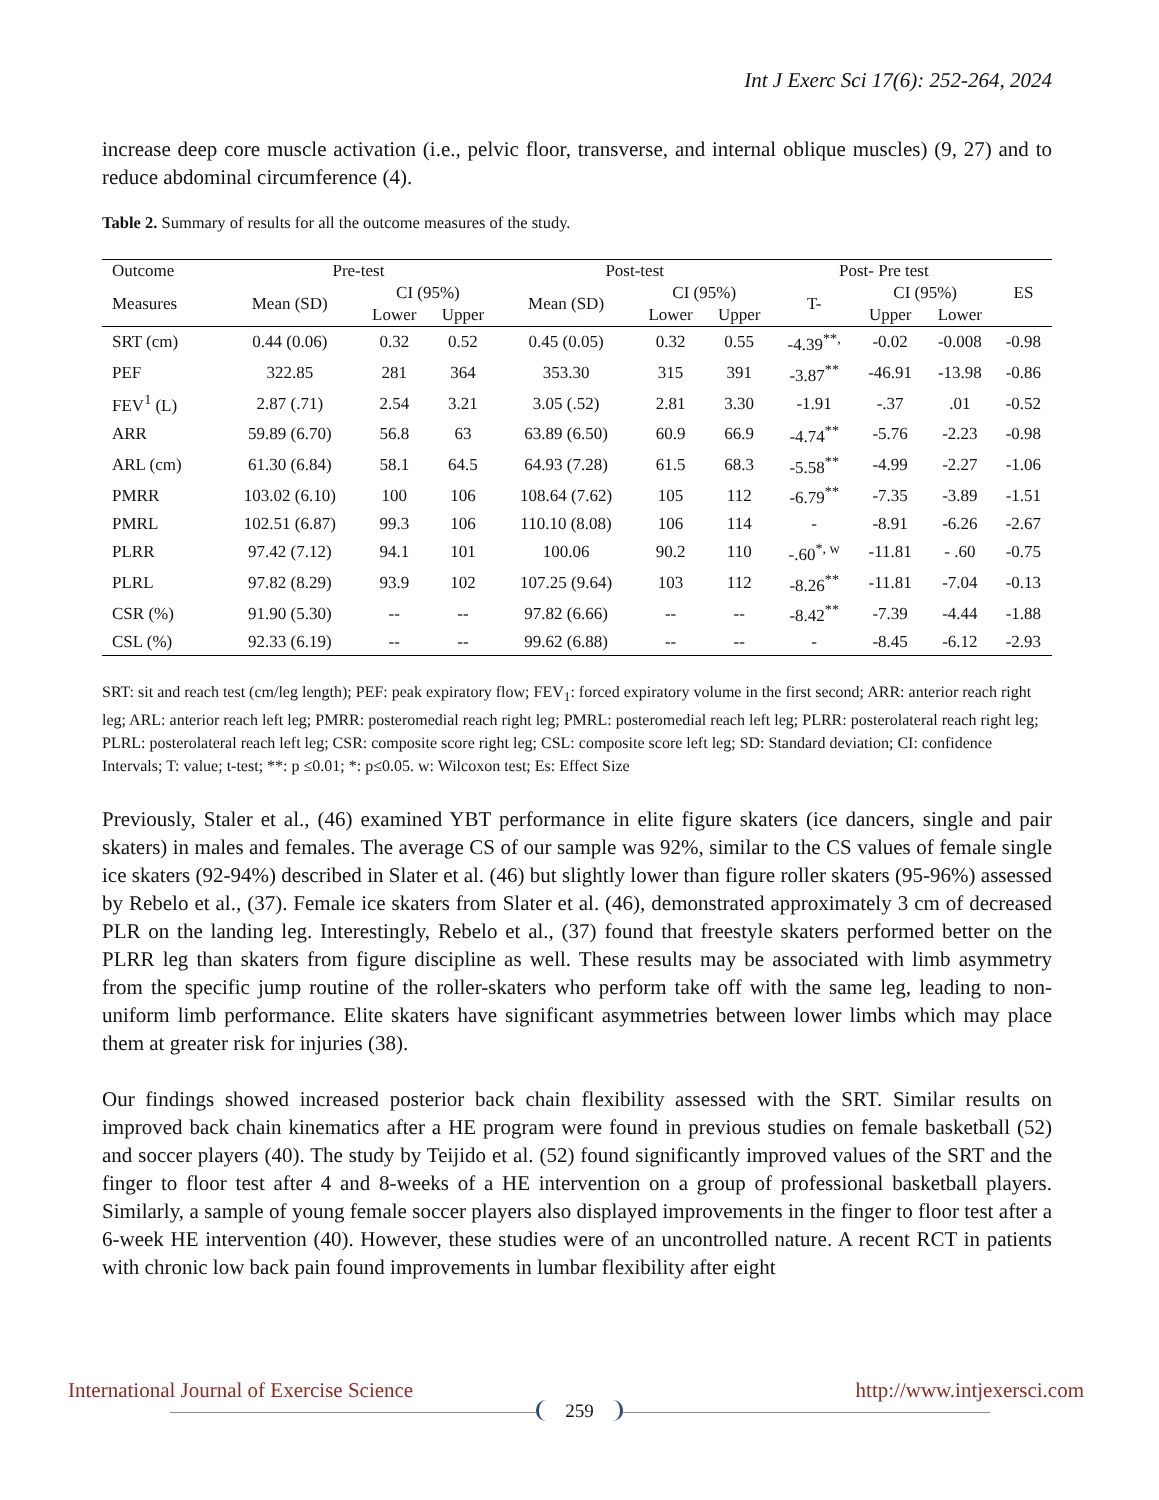Int J Exerc Sci 17(6): 252-264, 2024
increase deep core muscle activation (i.e., pelvic floor, transverse, and internal oblique muscles) (9, 27) and to reduce abdominal circumference (4).
Table 2. Summary of results for all the outcome measures of the study.
| Outcome | Pre-test | | | Post-test | | | Post- Pre test | | | ES |
| --- | --- | --- | --- | --- | --- | --- | --- | --- | --- | --- |
| Measures | Mean (SD) | CI (95%) | | Mean (SD) | CI (95%) | | T- | CI (95%) | | |
| | | Lower | Upper | | Lower | Upper | | Upper | Lower | |
| SRT (cm) | 0.44 (0.06) | 0.32 | 0.52 | 0.45 (0.05) | 0.32 | 0.55 | -4.39<sup>**,</sup> | -0.02 | -0.008 | -0.98 |
| PEF | 322.85 | 281 | 364 | 353.30 | 315 | 391 | -3.87<sup>**</sup> | -46.91 | -13.98 | -0.86 |
| FEV<sup>1</sup> (L) | 2.87 (.71) | 2.54 | 3.21 | 3.05 (.52) | 2.81 | 3.30 | -1.91 | -.37 | .01 | -0.52 |
| ARR | 59.89 (6.70) | 56.8 | 63 | 63.89 (6.50) | 60.9 | 66.9 | -4.74<sup>**</sup> | -5.76 | -2.23 | -0.98 |
| ARL (cm) | 61.30 (6.84) | 58.1 | 64.5 | 64.93 (7.28) | 61.5 | 68.3 | -5.58<sup>**</sup> | -4.99 | -2.27 | -1.06 |
| PMRR | 103.02 (6.10) | 100 | 106 | 108.64 (7.62) | 105 | 112 | -6.79<sup>**</sup> | -7.35 | -3.89 | -1.51 |
| PMRL | 102.51 (6.87) | 99.3 | 106 | 110.10 (8.08) | 106 | 114 | - | -8.91 | -6.26 | -2.67 |
| PLRR | 97.42 (7.12) | 94.1 | 101 | 100.06 | 90.2 | 110 | -.60<sup>*, w</sup> | -11.81 | - .60 | -0.75 |
| PLRL | 97.82 (8.29) | 93.9 | 102 | 107.25 (9.64) | 103 | 112 | -8.26<sup>**</sup> | -11.81 | -7.04 | -0.13 |
| CSR (%) | 91.90 (5.30) | -- | -- | 97.82 (6.66) | -- | -- | -8.42<sup>**</sup> | -7.39 | -4.44 | -1.88 |
| CSL (%) | 92.33 (6.19) | -- | -- | 99.62 (6.88) | -- | -- | - | -8.45 | -6.12 | -2.93 |
SRT: sit and reach test (cm/leg length); PEF: peak expiratory flow; FEV<sub>1</sub>: forced expiratory volume in the first second; ARR: anterior reach right leg; ARL: anterior reach left leg; PMRR: posteromedial reach right leg; PMRL: posteromedial reach left leg; PLRR: posterolateral reach right leg; PLRL: posterolateral reach left leg; CSR: composite score right leg; CSL: composite score left leg; SD: Standard deviation; CI: confidence Intervals; T: value; t-test; **: p ≤0.01; *: p≤0.05. w: Wilcoxon test; Es: Effect Size
Previously, Staler et al., (46) examined YBT performance in elite figure skaters (ice dancers, single and pair skaters) in males and females. The average CS of our sample was 92%, similar to the CS values of female single ice skaters (92-94%) described in Slater et al. (46) but slightly lower than figure roller skaters (95-96%) assessed by Rebelo et al., (37). Female ice skaters from Slater et al. (46), demonstrated approximately 3 cm of decreased PLR on the landing leg. Interestingly, Rebelo et al., (37) found that freestyle skaters performed better on the PLRR leg than skaters from figure discipline as well. These results may be associated with limb asymmetry from the specific jump routine of the roller-skaters who perform take off with the same leg, leading to non-uniform limb performance. Elite skaters have significant asymmetries between lower limbs which may place them at greater risk for injuries (38).
Our findings showed increased posterior back chain flexibility assessed with the SRT. Similar results on improved back chain kinematics after a HE program were found in previous studies on female basketball (52) and soccer players (40). The study by Teijido et al. (52) found significantly improved values of the SRT and the finger to floor test after 4 and 8-weeks of a HE intervention on a group of professional basketball players. Similarly, a sample of young female soccer players also displayed improvements in the finger to floor test after a 6-week HE intervention (40). However, these studies were of an uncontrolled nature. A recent RCT in patients with chronic low back pain found improvements in lumbar flexibility after eight
International Journal of Exercise Science http://www.intjexersci.com
259